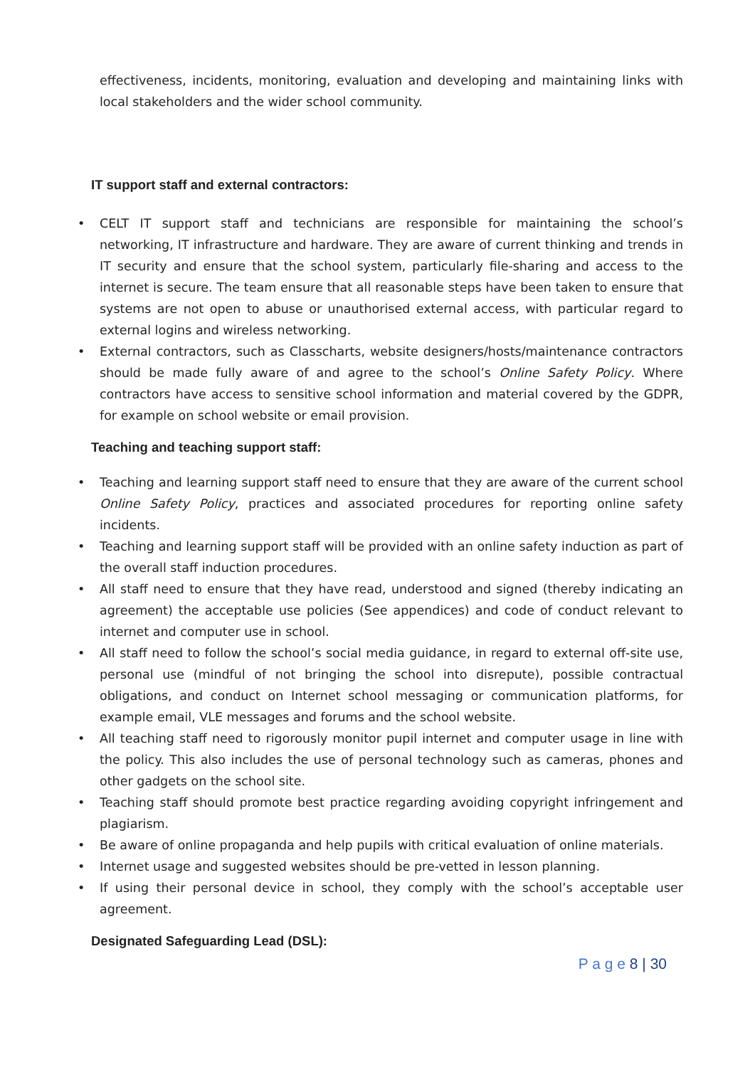effectiveness, incidents, monitoring, evaluation and developing and maintaining links with local stakeholders and the wider school community.
IT support staff and external contractors:
• CELT IT support staff and technicians are responsible for maintaining the school’s networking, IT infrastructure and hardware. They are aware of current thinking and trends in IT security and ensure that the school system, particularly file-sharing and access to the internet is secure. The team ensure that all reasonable steps have been taken to ensure that systems are not open to abuse or unauthorised external access, with particular regard to external logins and wireless networking.
• External contractors, such as Classcharts, website designers/hosts/maintenance contractors should be made fully aware of and agree to the school’s Online Safety Policy. Where contractors have access to sensitive school information and material covered by the GDPR, for example on school website or email provision.
Teaching and teaching support staff:
• Teaching and learning support staff need to ensure that they are aware of the current school Online Safety Policy, practices and associated procedures for reporting online safety incidents.
• Teaching and learning support staff will be provided with an online safety induction as part of the overall staff induction procedures.
• All staff need to ensure that they have read, understood and signed (thereby indicating an agreement) the acceptable use policies (See appendices) and code of conduct relevant to internet and computer use in school.
• All staff need to follow the school’s social media guidance, in regard to external off-site use, personal use (mindful of not bringing the school into disrepute), possible contractual obligations, and conduct on Internet school messaging or communication platforms, for example email, VLE messages and forums and the school website.
• All teaching staff need to rigorously monitor pupil internet and computer usage in line with the policy. This also includes the use of personal technology such as cameras, phones and other gadgets on the school site.
• Teaching staff should promote best practice regarding avoiding copyright infringement and plagiarism.
• Be aware of online propaganda and help pupils with critical evaluation of online materials.
• Internet usage and suggested websites should be pre-vetted in lesson planning.
• If using their personal device in school, they comply with the school’s acceptable user agreement.
Designated Safeguarding Lead (DSL):
P a g e 8 | 30